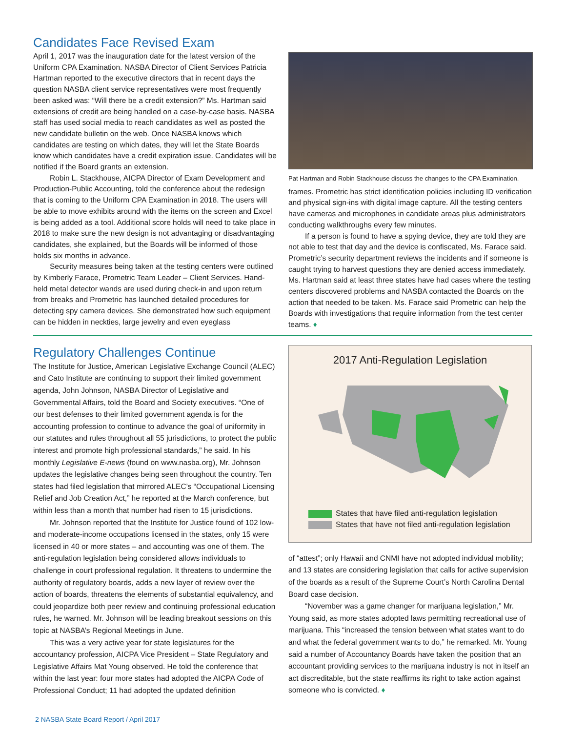Candidates Face Revised Exam
April 1, 2017 was the inauguration date for the latest version of the Uniform CPA Examination. NASBA Director of Client Services Patricia Hartman reported to the executive directors that in recent days the question NASBA client service representatives were most frequently been asked was: “Will there be a credit extension?” Ms. Hartman said extensions of credit are being handled on a case-by-case basis. NASBA staff has used social media to reach candidates as well as posted the new candidate bulletin on the web. Once NASBA knows which candidates are testing on which dates, they will let the State Boards know which candidates have a credit expiration issue. Candidates will be notified if the Board grants an extension.
Robin L. Stackhouse, AICPA Director of Exam Development and Production-Public Accounting, told the conference about the redesign that is coming to the Uniform CPA Examination in 2018. The users will be able to move exhibits around with the items on the screen and Excel is being added as a tool. Additional score holds will need to take place in 2018 to make sure the new design is not advantaging or disadvantaging candidates, she explained, but the Boards will be informed of those holds six months in advance.
Security measures being taken at the testing centers were outlined by Kimberly Farace, Prometric Team Leader – Client Services. Hand-held metal detector wands are used during check-in and upon return from breaks and Prometric has launched detailed procedures for detecting spy camera devices. She demonstrated how such equipment can be hidden in neckties, large jewelry and even eyeglass
Pat Hartman and Robin Stackhouse discuss the changes to the CPA Examination.
frames. Prometric has strict identification policies including ID verification and physical sign-ins with digital image capture. All the testing centers have cameras and microphones in candidate areas plus administrators conducting walkthroughs every few minutes.
If a person is found to have a spying device, they are told they are not able to test that day and the device is confiscated, Ms. Farace said. Prometric’s security department reviews the incidents and if someone is caught trying to harvest questions they are denied access immediately. Ms. Hartman said at least three states have had cases where the testing centers discovered problems and NASBA contacted the Boards on the action that needed to be taken. Ms. Farace said Prometric can help the Boards with investigations that require information from the test center teams. ♦
Regulatory Challenges Continue
The Institute for Justice, American Legislative Exchange Council (ALEC) and Cato Institute are continuing to support their limited government agenda, John Johnson, NASBA Director of Legislative and Governmental Affairs, told the Board and Society executives. “One of our best defenses to their limited government agenda is for the accounting profession to continue to advance the goal of uniformity in our statutes and rules throughout all 55 jurisdictions, to protect the public interest and promote high professional standards,” he said. In his monthly Legislative E-news (found on www.nasba.org), Mr. Johnson updates the legislative changes being seen throughout the country. Ten states had filed legislation that mirrored ALEC’s “Occupational Licensing Relief and Job Creation Act,” he reported at the March conference, but within less than a month that number had risen to 15 jurisdictions.
Mr. Johnson reported that the Institute for Justice found of 102 low- and moderate-income occupations licensed in the states, only 15 were licensed in 40 or more states – and accounting was one of them. The anti-regulation legislation being considered allows individuals to challenge in court professional regulation. It threatens to undermine the authority of regulatory boards, adds a new layer of review over the action of boards, threatens the elements of substantial equivalency, and could jeopardize both peer review and continuing professional education rules, he warned. Mr. Johnson will be leading breakout sessions on this topic at NASBA’s Regional Meetings in June.
This was a very active year for state legislatures for the accountancy profession, AICPA Vice President – State Regulatory and Legislative Affairs Mat Young observed. He told the conference that within the last year: four more states had adopted the AICPA Code of Professional Conduct; 11 had adopted the updated definition
2017 Anti-Regulation Legislation
States that have filed anti-regulation legislation
States that have not filed anti-regulation legislation
of “attest”; only Hawaii and CNMI have not adopted individual mobility; and 13 states are considering legislation that calls for active supervision of the boards as a result of the Supreme Court’s North Carolina Dental Board case decision.
“November was a game changer for marijuana legislation,” Mr. Young said, as more states adopted laws permitting recreational use of marijuana. This “increased the tension between what states want to do and what the federal government wants to do,” he remarked. Mr. Young said a number of Accountancy Boards have taken the position that an accountant providing services to the marijuana industry is not in itself an act discreditable, but the state reaffirms its right to take action against someone who is convicted. ♦
2 NASBA State Board Report / April 2017